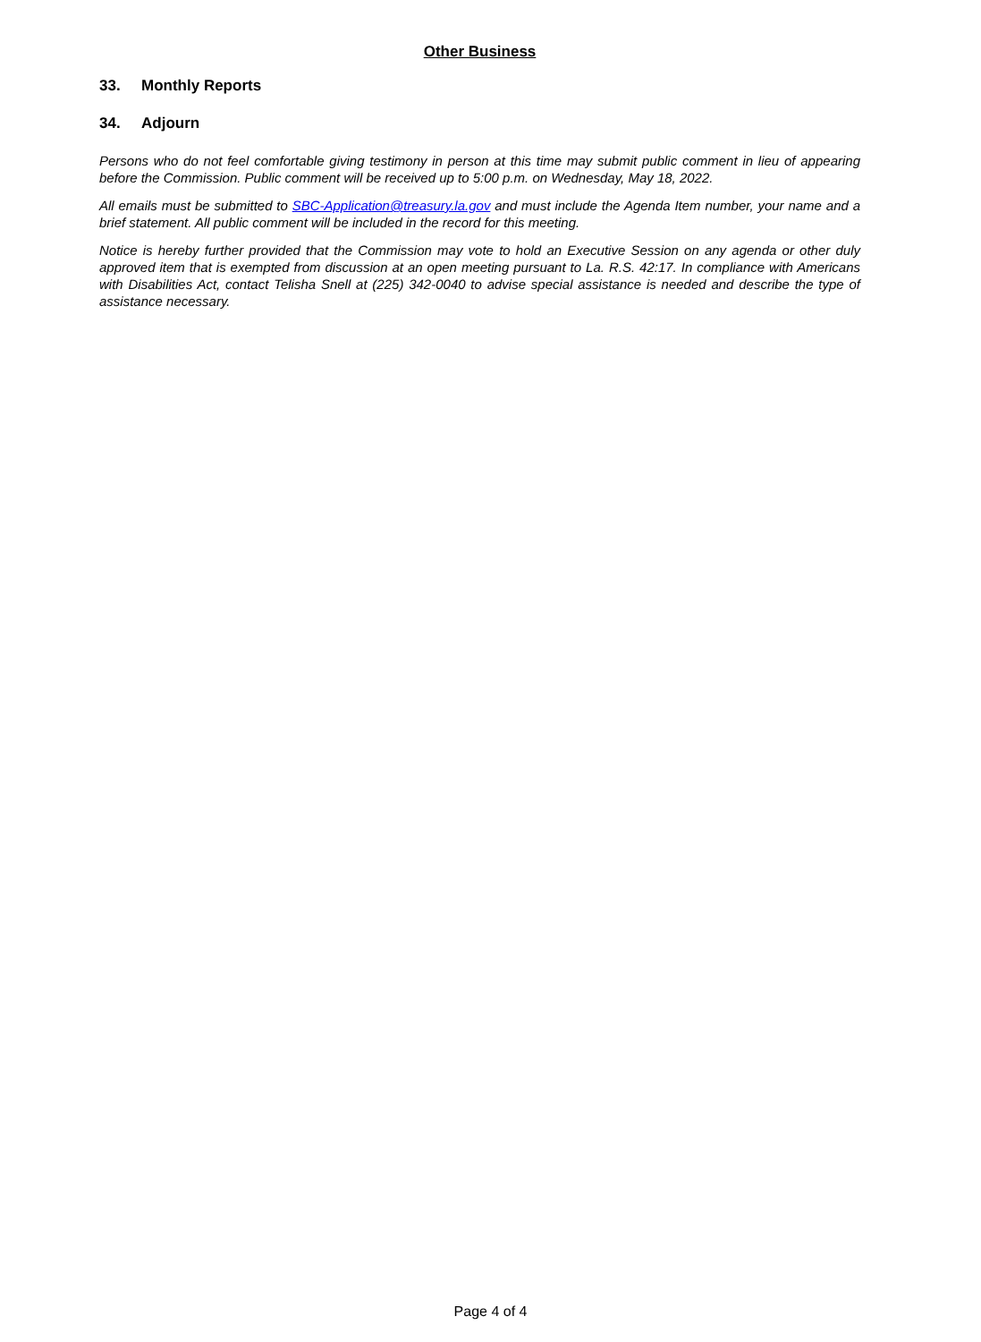Other Business
33. Monthly Reports
34. Adjourn
Persons who do not feel comfortable giving testimony in person at this time may submit public comment in lieu of appearing before the Commission. Public comment will be received up to 5:00 p.m. on Wednesday, May 18, 2022.
All emails must be submitted to SBC-Application@treasury.la.gov and must include the Agenda Item number, your name and a brief statement. All public comment will be included in the record for this meeting.
Notice is hereby further provided that the Commission may vote to hold an Executive Session on any agenda or other duly approved item that is exempted from discussion at an open meeting pursuant to La. R.S. 42:17. In compliance with Americans with Disabilities Act, contact Telisha Snell at (225) 342-0040 to advise special assistance is needed and describe the type of assistance necessary.
Page 4 of 4